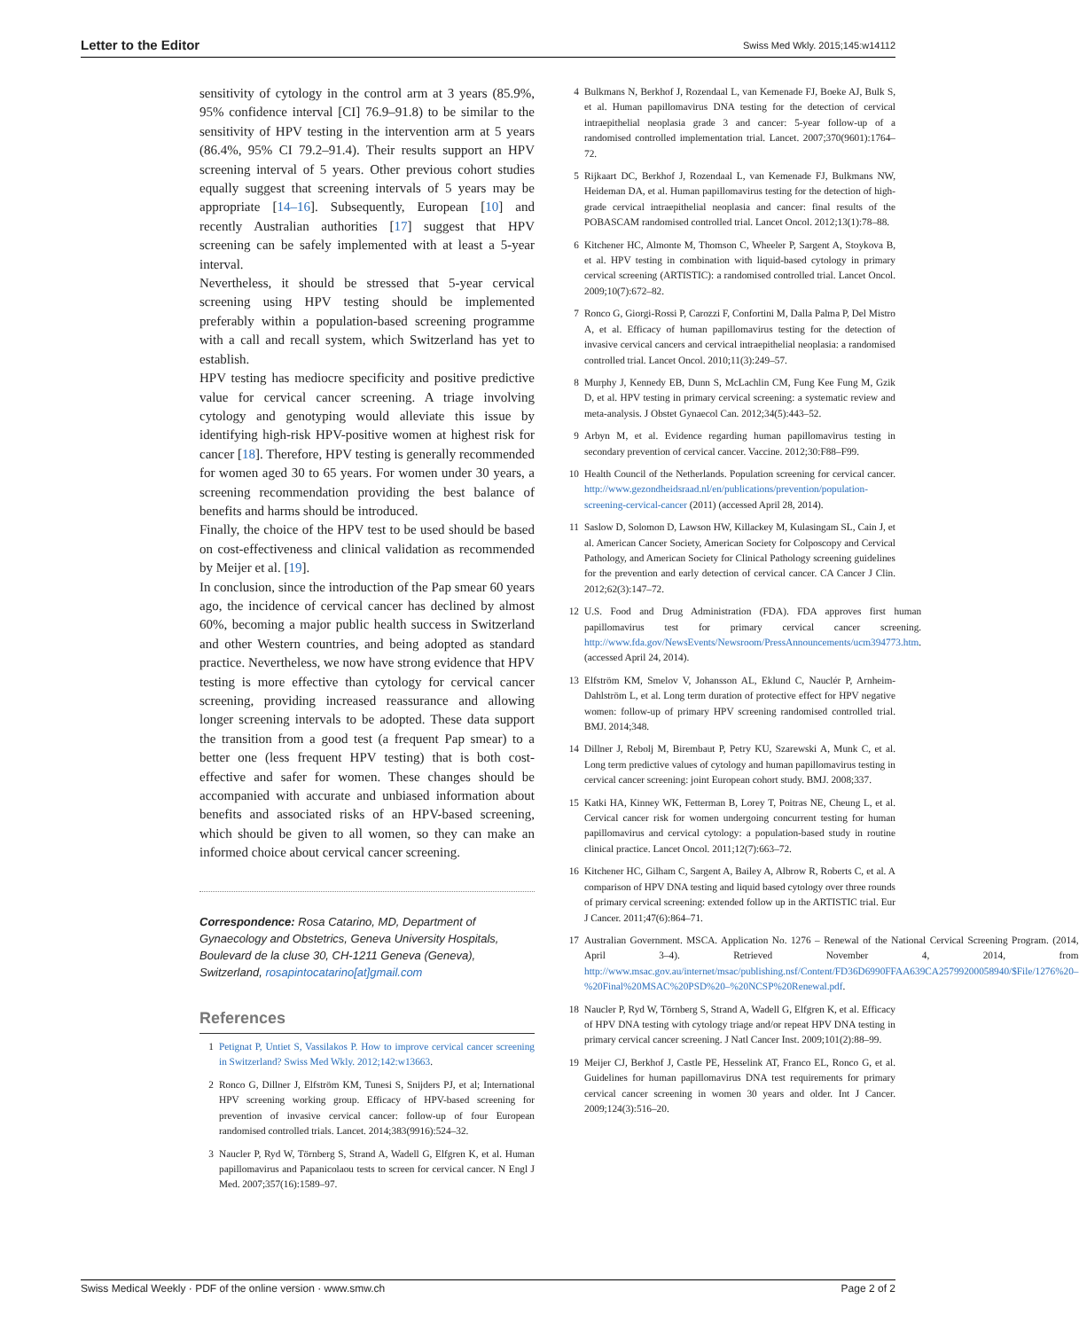Letter to the Editor Swiss Med Wkly. 2015;145:w14112
sensitivity of cytology in the control arm at 3 years (85.9%, 95% confidence interval [CI] 76.9–91.8) to be similar to the sensitivity of HPV testing in the intervention arm at 5 years (86.4%, 95% CI 79.2–91.4). Their results support an HPV screening interval of 5 years. Other previous cohort studies equally suggest that screening intervals of 5 years may be appropriate [14–16]. Subsequently, European [10] and recently Australian authorities [17] suggest that HPV screening can be safely implemented with at least a 5-year interval.
Nevertheless, it should be stressed that 5-year cervical screening using HPV testing should be implemented preferably within a population-based screening programme with a call and recall system, which Switzerland has yet to establish.
HPV testing has mediocre specificity and positive predictive value for cervical cancer screening. A triage involving cytology and genotyping would alleviate this issue by identifying high-risk HPV-positive women at highest risk for cancer [18]. Therefore, HPV testing is generally recommended for women aged 30 to 65 years. For women under 30 years, a screening recommendation providing the best balance of benefits and harms should be introduced.
Finally, the choice of the HPV test to be used should be based on cost-effectiveness and clinical validation as recommended by Meijer et al. [19].
In conclusion, since the introduction of the Pap smear 60 years ago, the incidence of cervical cancer has declined by almost 60%, becoming a major public health success in Switzerland and other Western countries, and being adopted as standard practice. Nevertheless, we now have strong evidence that HPV testing is more effective than cytology for cervical cancer screening, providing increased reassurance and allowing longer screening intervals to be adopted. These data support the transition from a good test (a frequent Pap smear) to a better one (less frequent HPV testing) that is both cost-effective and safer for women. These changes should be accompanied with accurate and unbiased information about benefits and associated risks of an HPV-based screening, which should be given to all women, so they can make an informed choice about cervical cancer screening.
Correspondence: Rosa Catarino, MD, Department of Gynaecology and Obstetrics, Geneva University Hospitals, Boulevard de la cluse 30, CH-1211 Geneva (Geneva), Switzerland, rosapintocatarino[at]gmail.com
References
1 Petignat P, Untiet S, Vassilakos P. How to improve cervical cancer screening in Switzerland? Swiss Med Wkly. 2012;142:w13663.
2 Ronco G, Dillner J, Elfström KM, Tunesi S, Snijders PJ, et al; International HPV screening working group. Efficacy of HPV-based screening for prevention of invasive cervical cancer: follow-up of four European randomised controlled trials. Lancet. 2014;383(9916):524–32.
3 Naucler P, Ryd W, Törnberg S, Strand A, Wadell G, Elfgren K, et al. Human papillomavirus and Papanicolaou tests to screen for cervical cancer. N Engl J Med. 2007;357(16):1589–97.
4 Bulkmans N, Berkhof J, Rozendaal L, van Kemenade FJ, Boeke AJ, Bulk S, et al. Human papillomavirus DNA testing for the detection of cervical intraepithelial neoplasia grade 3 and cancer: 5-year follow-up of a randomised controlled implementation trial. Lancet. 2007;370(9601):1764–72.
5 Rijkaart DC, Berkhof J, Rozendaal L, van Kemenade FJ, Bulkmans NW, Heideman DA, et al. Human papillomavirus testing for the detection of high-grade cervical intraepithelial neoplasia and cancer: final results of the POBASCAM randomised controlled trial. Lancet Oncol. 2012;13(1):78–88.
6 Kitchener HC, Almonte M, Thomson C, Wheeler P, Sargent A, Stoykova B, et al. HPV testing in combination with liquid-based cytology in primary cervical screening (ARTISTIC): a randomised controlled trial. Lancet Oncol. 2009;10(7):672–82.
7 Ronco G, Giorgi-Rossi P, Carozzi F, Confortini M, Dalla Palma P, Del Mistro A, et al. Efficacy of human papillomavirus testing for the detection of invasive cervical cancers and cervical intraepithelial neoplasia: a randomised controlled trial. Lancet Oncol. 2010;11(3):249–57.
8 Murphy J, Kennedy EB, Dunn S, McLachlin CM, Fung Kee Fung M, Gzik D, et al. HPV testing in primary cervical screening: a systematic review and meta-analysis. J Obstet Gynaecol Can. 2012;34(5):443–52.
9 Arbyn M, et al. Evidence regarding human papillomavirus testing in secondary prevention of cervical cancer. Vaccine. 2012;30:F88–F99.
10 Health Council of the Netherlands. Population screening for cervical cancer. http://www.gezondheidsraad.nl/en/publications/prevention/population-screening-cervical-cancer (2011) (accessed April 28, 2014).
11 Saslow D, Solomon D, Lawson HW, Killackey M, Kulasingam SL, Cain J, et al. American Cancer Society, American Society for Colposcopy and Cervical Pathology, and American Society for Clinical Pathology screening guidelines for the prevention and early detection of cervical cancer. CA Cancer J Clin. 2012;62(3):147–72.
12 U.S. Food and Drug Administration (FDA). FDA approves first human papillomavirus test for primary cervical cancer screening. http://www.fda.gov/NewsEvents/Newsroom/PressAnnouncements/ucm394773.htm. (accessed April 24, 2014).
13 Elfström KM, Smelov V, Johansson AL, Eklund C, Nauclér P, Arnheim-Dahlström L, et al. Long term duration of protective effect for HPV negative women: follow-up of primary HPV screening randomised controlled trial. BMJ. 2014;348.
14 Dillner J, Rebolj M, Birembaut P, Petry KU, Szarewski A, Munk C, et al. Long term predictive values of cytology and human papillomavirus testing in cervical cancer screening: joint European cohort study. BMJ. 2008;337.
15 Katki HA, Kinney WK, Fetterman B, Lorey T, Poitras NE, Cheung L, et al. Cervical cancer risk for women undergoing concurrent testing for human papillomavirus and cervical cytology: a population-based study in routine clinical practice. Lancet Oncol. 2011;12(7):663–72.
16 Kitchener HC, Gilham C, Sargent A, Bailey A, Albrow R, Roberts C, et al. A comparison of HPV DNA testing and liquid based cytology over three rounds of primary cervical screening: extended follow up in the ARTISTIC trial. Eur J Cancer. 2011;47(6):864–71.
17 Australian Government. MSCA. Application No. 1276 – Renewal of the National Cervical Screening Program. (2014, April 3–4). Retrieved November 4, 2014, from http://www.msac.gov.au/internet/msac/publishing.nsf/Content/FD36D6990FFAA639CA25799200058940/$File/1276%20–%20Final%20MSAC%20PSD%20–%20NCSP%20Renewal.pdf.
18 Naucler P, Ryd W, Törnberg S, Strand A, Wadell G, Elfgren K, et al. Efficacy of HPV DNA testing with cytology triage and/or repeat HPV DNA testing in primary cervical cancer screening. J Natl Cancer Inst. 2009;101(2):88–99.
19 Meijer CJ, Berkhof J, Castle PE, Hesselink AT, Franco EL, Ronco G, et al. Guidelines for human papillomavirus DNA test requirements for primary cervical cancer screening in women 30 years and older. Int J Cancer. 2009;124(3):516–20.
Swiss Medical Weekly · PDF of the online version · www.smw.ch Page 2 of 2